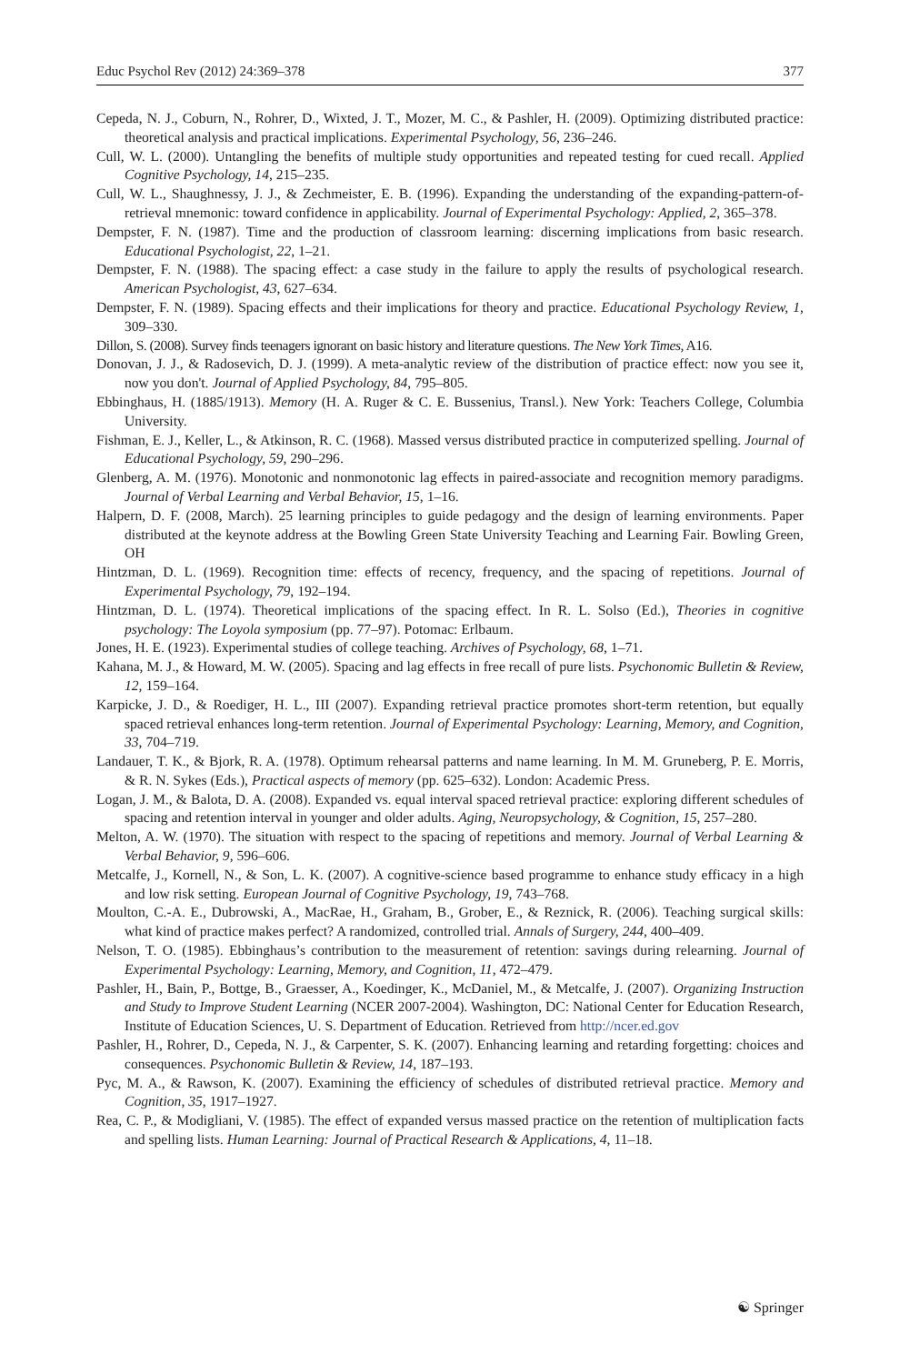Educ Psychol Rev (2012) 24:369–378 377
Cepeda, N. J., Coburn, N., Rohrer, D., Wixted, J. T., Mozer, M. C., & Pashler, H. (2009). Optimizing distributed practice: theoretical analysis and practical implications. Experimental Psychology, 56, 236–246.
Cull, W. L. (2000). Untangling the benefits of multiple study opportunities and repeated testing for cued recall. Applied Cognitive Psychology, 14, 215–235.
Cull, W. L., Shaughnessy, J. J., & Zechmeister, E. B. (1996). Expanding the understanding of the expanding-pattern-of-retrieval mnemonic: toward confidence in applicability. Journal of Experimental Psychology: Applied, 2, 365–378.
Dempster, F. N. (1987). Time and the production of classroom learning: discerning implications from basic research. Educational Psychologist, 22, 1–21.
Dempster, F. N. (1988). The spacing effect: a case study in the failure to apply the results of psychological research. American Psychologist, 43, 627–634.
Dempster, F. N. (1989). Spacing effects and their implications for theory and practice. Educational Psychology Review, 1, 309–330.
Dillon, S. (2008). Survey finds teenagers ignorant on basic history and literature questions. The New York Times, A16.
Donovan, J. J., & Radosevich, D. J. (1999). A meta-analytic review of the distribution of practice effect: now you see it, now you don't. Journal of Applied Psychology, 84, 795–805.
Ebbinghaus, H. (1885/1913). Memory (H. A. Ruger & C. E. Bussenius, Transl.). New York: Teachers College, Columbia University.
Fishman, E. J., Keller, L., & Atkinson, R. C. (1968). Massed versus distributed practice in computerized spelling. Journal of Educational Psychology, 59, 290–296.
Glenberg, A. M. (1976). Monotonic and nonmonotonic lag effects in paired-associate and recognition memory paradigms. Journal of Verbal Learning and Verbal Behavior, 15, 1–16.
Halpern, D. F. (2008, March). 25 learning principles to guide pedagogy and the design of learning environments. Paper distributed at the keynote address at the Bowling Green State University Teaching and Learning Fair. Bowling Green, OH
Hintzman, D. L. (1969). Recognition time: effects of recency, frequency, and the spacing of repetitions. Journal of Experimental Psychology, 79, 192–194.
Hintzman, D. L. (1974). Theoretical implications of the spacing effect. In R. L. Solso (Ed.), Theories in cognitive psychology: The Loyola symposium (pp. 77–97). Potomac: Erlbaum.
Jones, H. E. (1923). Experimental studies of college teaching. Archives of Psychology, 68, 1–71.
Kahana, M. J., & Howard, M. W. (2005). Spacing and lag effects in free recall of pure lists. Psychonomic Bulletin & Review, 12, 159–164.
Karpicke, J. D., & Roediger, H. L., III (2007). Expanding retrieval practice promotes short-term retention, but equally spaced retrieval enhances long-term retention. Journal of Experimental Psychology: Learning, Memory, and Cognition, 33, 704–719.
Landauer, T. K., & Bjork, R. A. (1978). Optimum rehearsal patterns and name learning. In M. M. Gruneberg, P. E. Morris, & R. N. Sykes (Eds.), Practical aspects of memory (pp. 625–632). London: Academic Press.
Logan, J. M., & Balota, D. A. (2008). Expanded vs. equal interval spaced retrieval practice: exploring different schedules of spacing and retention interval in younger and older adults. Aging, Neuropsychology, & Cognition, 15, 257–280.
Melton, A. W. (1970). The situation with respect to the spacing of repetitions and memory. Journal of Verbal Learning & Verbal Behavior, 9, 596–606.
Metcalfe, J., Kornell, N., & Son, L. K. (2007). A cognitive-science based programme to enhance study efficacy in a high and low risk setting. European Journal of Cognitive Psychology, 19, 743–768.
Moulton, C.-A. E., Dubrowski, A., MacRae, H., Graham, B., Grober, E., & Reznick, R. (2006). Teaching surgical skills: what kind of practice makes perfect? A randomized, controlled trial. Annals of Surgery, 244, 400–409.
Nelson, T. O. (1985). Ebbinghaus’s contribution to the measurement of retention: savings during relearning. Journal of Experimental Psychology: Learning, Memory, and Cognition, 11, 472–479.
Pashler, H., Bain, P., Bottge, B., Graesser, A., Koedinger, K., McDaniel, M., & Metcalfe, J. (2007). Organizing Instruction and Study to Improve Student Learning (NCER 2007-2004). Washington, DC: National Center for Education Research, Institute of Education Sciences, U. S. Department of Education. Retrieved from http://ncer.ed.gov
Pashler, H., Rohrer, D., Cepeda, N. J., & Carpenter, S. K. (2007). Enhancing learning and retarding forgetting: choices and consequences. Psychonomic Bulletin & Review, 14, 187–193.
Pyc, M. A., & Rawson, K. (2007). Examining the efficiency of schedules of distributed retrieval practice. Memory and Cognition, 35, 1917–1927.
Rea, C. P., & Modigliani, V. (1985). The effect of expanded versus massed practice on the retention of multiplication facts and spelling lists. Human Learning: Journal of Practical Research & Applications, 4, 11–18.
☯ Springer